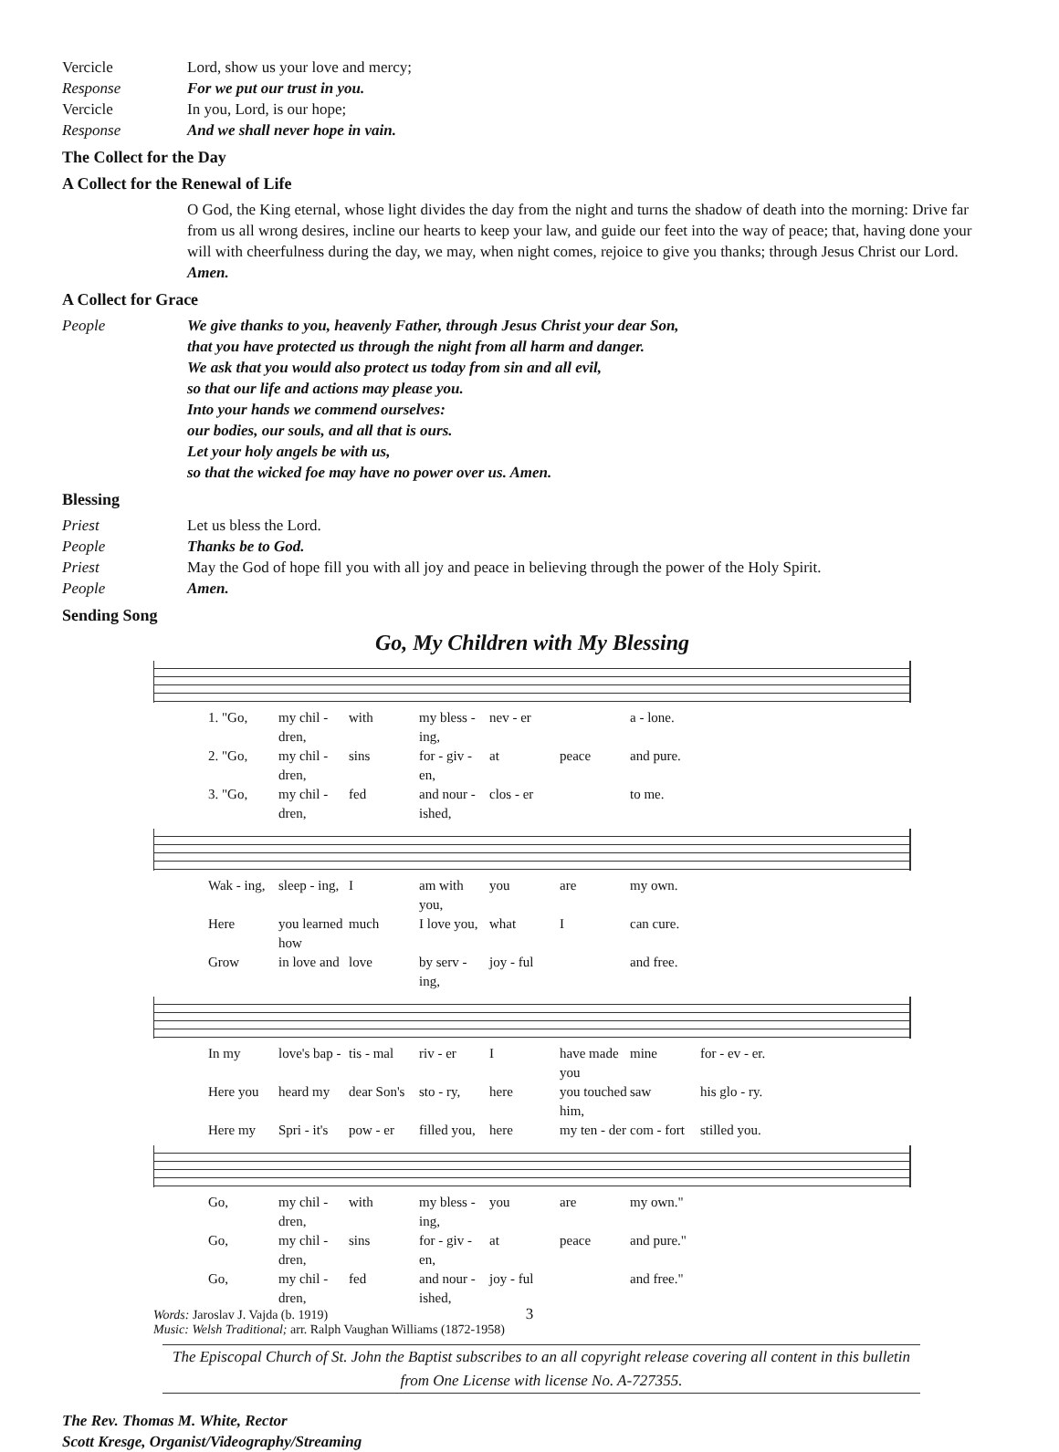Vercicle Lord, show us your love and mercy;
Response For we put our trust in you.
Vercicle In you, Lord, is our hope;
Response And we shall never hope in vain.
The Collect for the Day
A Collect for the Renewal of Life
O God, the King eternal, whose light divides the day from the night and turns the shadow of death into the morning: Drive far from us all wrong desires, incline our hearts to keep your law, and guide our feet into the way of peace; that, having done your will with cheerfulness during the day, we may, when night comes, rejoice to give you thanks; through Jesus Christ our Lord. Amen.
A Collect for Grace
People We give thanks to you, heavenly Father, through Jesus Christ your dear Son,
that you have protected us through the night from all harm and danger.
We ask that you would also protect us today from sin and all evil,
so that our life and actions may please you.
Into your hands we commend ourselves:
our bodies, our souls, and all that is ours.
Let your holy angels be with us,
so that the wicked foe may have no power over us. Amen.
Blessing
Priest Let us bless the Lord.
People Thanks be to God.
Priest May the God of hope fill you with all joy and peace in believing through the power of the Holy Spirit.
People Amen.
Sending Song
Go, My Children with My Blessing
1. "Go, my chil - dren, with my bless - ing, nev - er a - lone.
2. "Go, my chil - dren, sins for - giv - en, at peace and pure.
3. "Go, my chil - dren, fed and nour - ished, clos - er to me.
Wak - ing, sleep - ing, I am with you, you are my own.
Here you learned how much I love you, what I can cure.
Grow in love and love by serv - ing, joy - ful and free.
In my love's bap - tis - mal riv - er I have made you mine for - ev - er.
Here you heard my dear Son's sto - ry, here you touched him, saw his glo - ry.
Here my Spri - it's pow - er filled you, here my ten - der com - fort stilled you.
Go, my chil - dren, with my bless - ing, you are my own."
Go, my chil - dren, sins for - giv - en, at peace and pure."
Go, my chil - dren, fed and nour - ished, joy - ful and free."
Words: Jaroslav J. Vajda (b. 1919)
Music: Welsh Traditional; arr. Ralph Vaughan Williams (1872-1958)
The Episcopal Church of St. John the Baptist subscribes to an all copyright release covering all content in this bulletin from One License with license No. A-727355.
The Rev. Thomas M. White, Rector
Scott Kresge, Organist/Videography/Streaming
3